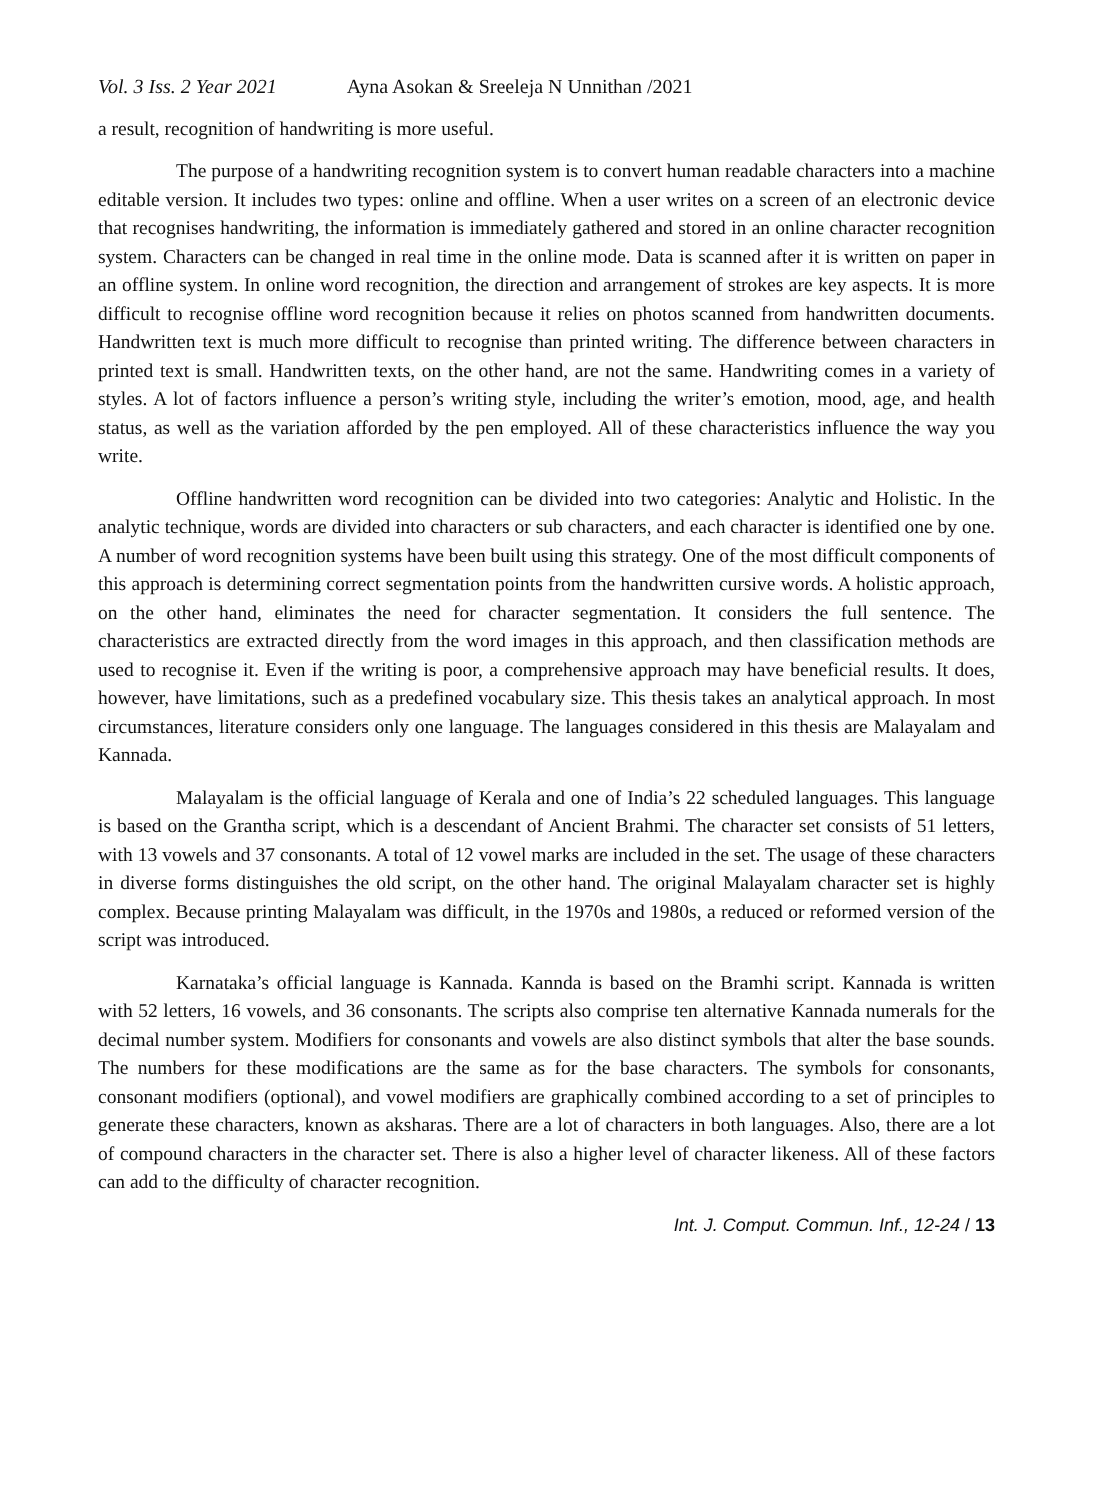Vol. 3 Iss. 2 Year 2021 Ayna Asokan & Sreeleja N Unnithan /2021
a result, recognition of handwriting is more useful.
The purpose of a handwriting recognition system is to convert human readable characters into a machine editable version. It includes two types: online and offline. When a user writes on a screen of an electronic device that recognises handwriting, the information is immediately gathered and stored in an online character recognition system. Characters can be changed in real time in the online mode. Data is scanned after it is written on paper in an offline system. In online word recognition, the direction and arrangement of strokes are key aspects. It is more difficult to recognise offline word recognition because it relies on photos scanned from handwritten documents. Handwritten text is much more difficult to recognise than printed writing. The difference between characters in printed text is small. Handwritten texts, on the other hand, are not the same. Handwriting comes in a variety of styles. A lot of factors influence a person’s writing style, including the writer’s emotion, mood, age, and health status, as well as the variation afforded by the pen employed. All of these characteristics influence the way you write.
Offline handwritten word recognition can be divided into two categories: Analytic and Holistic. In the analytic technique, words are divided into characters or sub characters, and each character is identified one by one. A number of word recognition systems have been built using this strategy. One of the most difficult components of this approach is determining correct segmentation points from the handwritten cursive words. A holistic approach, on the other hand, eliminates the need for character segmentation. It considers the full sentence. The characteristics are extracted directly from the word images in this approach, and then classification methods are used to recognise it. Even if the writing is poor, a comprehensive approach may have beneficial results. It does, however, have limitations, such as a predefined vocabulary size. This thesis takes an analytical approach. In most circumstances, literature considers only one language. The languages considered in this thesis are Malayalam and Kannada.
Malayalam is the official language of Kerala and one of India’s 22 scheduled languages. This language is based on the Grantha script, which is a descendant of Ancient Brahmi. The character set consists of 51 letters, with 13 vowels and 37 consonants. A total of 12 vowel marks are included in the set. The usage of these characters in diverse forms distinguishes the old script, on the other hand. The original Malayalam character set is highly complex. Because printing Malayalam was difficult, in the 1970s and 1980s, a reduced or reformed version of the script was introduced.
Karnataka’s official language is Kannada. Kannda is based on the Bramhi script. Kannada is written with 52 letters, 16 vowels, and 36 consonants. The scripts also comprise ten alternative Kannada numerals for the decimal number system. Modifiers for consonants and vowels are also distinct symbols that alter the base sounds. The numbers for these modifications are the same as for the base characters. The symbols for consonants, consonant modifiers (optional), and vowel modifiers are graphically combined according to a set of principles to generate these characters, known as aksharas. There are a lot of characters in both languages. Also, there are a lot of compound characters in the character set. There is also a higher level of character likeness. All of these factors can add to the difficulty of character recognition.
Int. J. Comput. Commun. Inf., 12-24 / 13